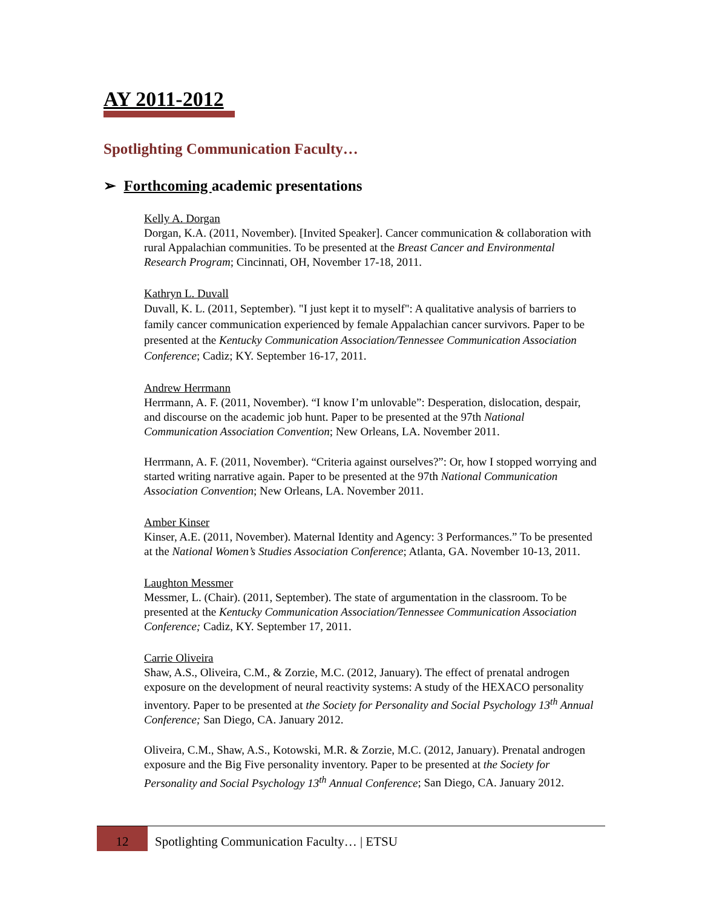AY 2011-2012
Spotlighting Communication Faculty…
➢ Forthcoming academic presentations
Kelly A. Dorgan
Dorgan, K.A. (2011, November). [Invited Speaker]. Cancer communication & collaboration with rural Appalachian communities. To be presented at the Breast Cancer and Environmental Research Program; Cincinnati, OH, November 17-18, 2011.
Kathryn L. Duvall
Duvall, K. L. (2011, September). "I just kept it to myself": A qualitative analysis of barriers to family cancer communication experienced by female Appalachian cancer survivors. Paper to be presented at the Kentucky Communication Association/Tennessee Communication Association Conference; Cadiz; KY. September 16-17, 2011.
Andrew Herrmann
Herrmann, A. F. (2011, November). “I know I’m unlovable”: Desperation, dislocation, despair, and discourse on the academic job hunt. Paper to be presented at the 97th National Communication Association Convention; New Orleans, LA. November 2011.
Herrmann, A. F. (2011, November). “Criteria against ourselves?”: Or, how I stopped worrying and started writing narrative again. Paper to be presented at the 97th National Communication Association Convention; New Orleans, LA. November 2011.
Amber Kinser
Kinser, A.E. (2011, November). Maternal Identity and Agency: 3 Performances.” To be presented at the National Women’s Studies Association Conference; Atlanta, GA. November 10-13, 2011.
Laughton Messmer
Messmer, L. (Chair). (2011, September). The state of argumentation in the classroom. To be presented at the Kentucky Communication Association/Tennessee Communication Association Conference; Cadiz, KY. September 17, 2011.
Carrie Oliveira
Shaw, A.S., Oliveira, C.M., & Zorzie, M.C. (2012, January). The effect of prenatal androgen exposure on the development of neural reactivity systems: A study of the HEXACO personality inventory. Paper to be presented at the Society for Personality and Social Psychology 13<sup>th</sup> Annual Conference; San Diego, CA. January 2012.
Oliveira, C.M., Shaw, A.S., Kotowski, M.R. & Zorzie, M.C. (2012, January). Prenatal androgen exposure and the Big Five personality inventory. Paper to be presented at the Society for Personality and Social Psychology 13<sup>th</sup> Annual Conference; San Diego, CA. January 2012.
12
Spotlighting Communication Faculty… | ETSU